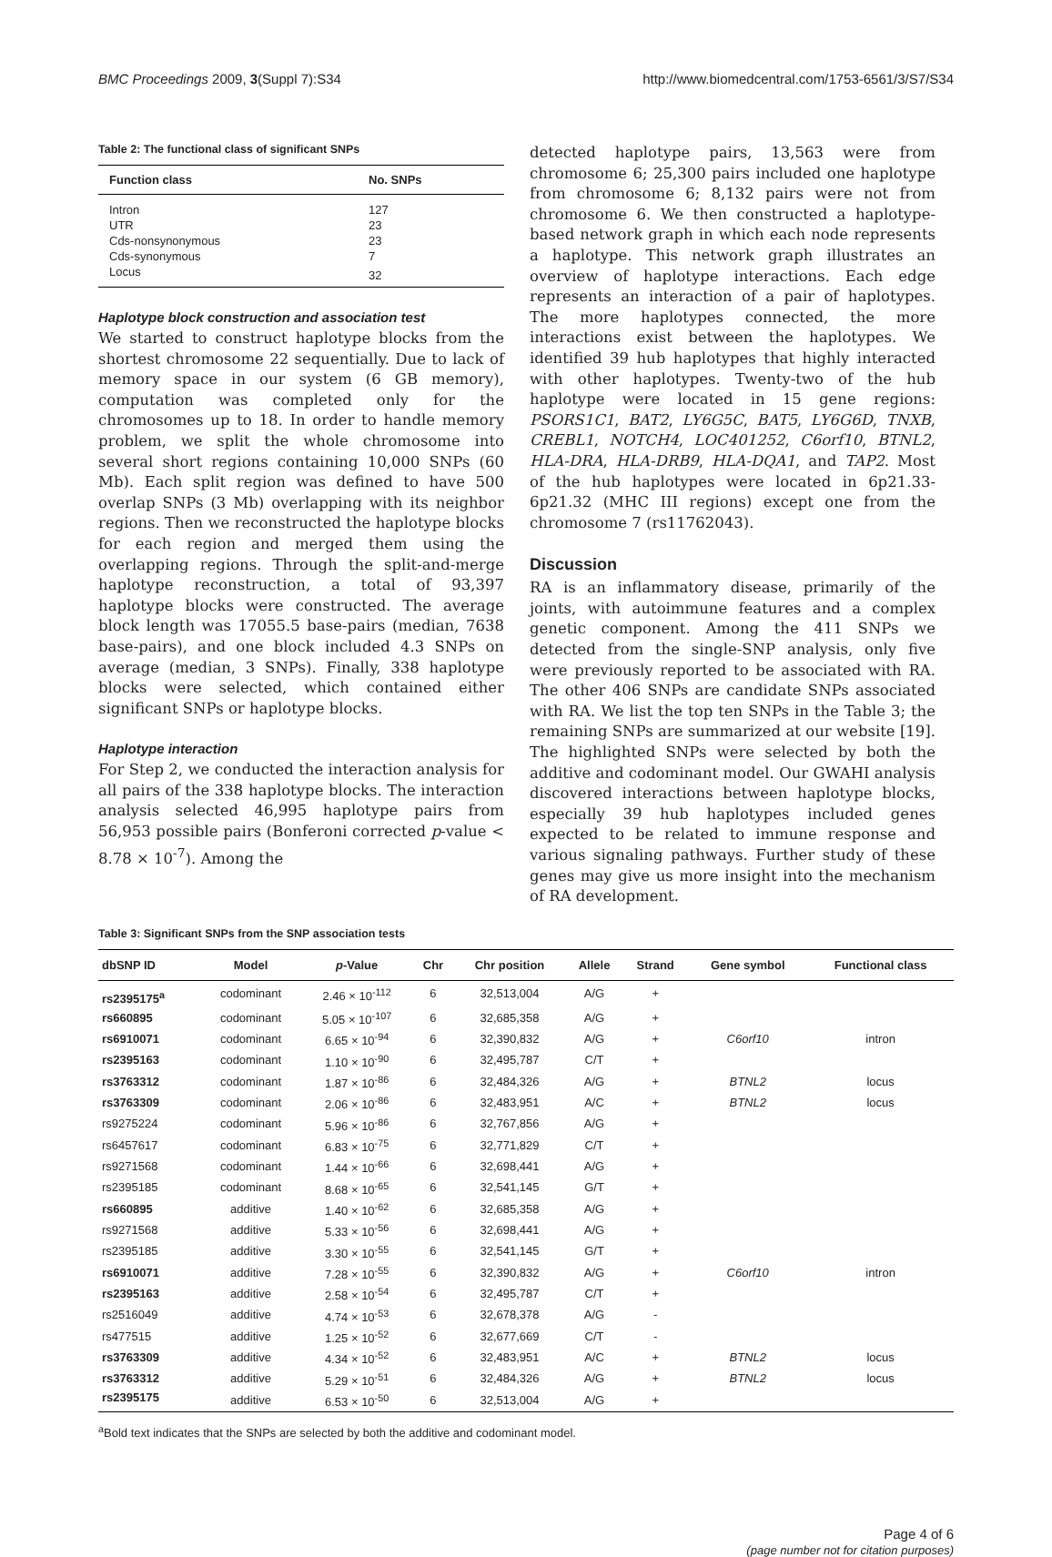BMC Proceedings 2009, 3(Suppl 7):S34 http://www.biomedcentral.com/1753-6561/3/S7/S34
Table 2: The functional class of significant SNPs
| Function class | No. SNPs |
| --- | --- |
| Intron | 127 |
| UTR | 23 |
| Cds-nonsynonymous | 23 |
| Cds-synonymous | 7 |
| Locus | 32 |
Haplotype block construction and association test
We started to construct haplotype blocks from the shortest chromosome 22 sequentially. Due to lack of memory space in our system (6 GB memory), computation was completed only for the chromosomes up to 18. In order to handle memory problem, we split the whole chromosome into several short regions containing 10,000 SNPs (60 Mb). Each split region was defined to have 500 overlap SNPs (3 Mb) overlapping with its neighbor regions. Then we reconstructed the haplotype blocks for each region and merged them using the overlapping regions. Through the split-and-merge haplotype reconstruction, a total of 93,397 haplotype blocks were constructed. The average block length was 17055.5 base-pairs (median, 7638 base-pairs), and one block included 4.3 SNPs on average (median, 3 SNPs). Finally, 338 haplotype blocks were selected, which contained either significant SNPs or haplotype blocks.
Haplotype interaction
For Step 2, we conducted the interaction analysis for all pairs of the 338 haplotype blocks. The interaction analysis selected 46,995 haplotype pairs from 56,953 possible pairs (Bonferoni corrected p-value < 8.78 × 10<sup>-7</sup>). Among the
detected haplotype pairs, 13,563 were from chromosome 6; 25,300 pairs included one haplotype from chromosome 6; 8,132 pairs were not from chromosome 6. We then constructed a haplotype-based network graph in which each node represents a haplotype. This network graph illustrates an overview of haplotype interactions. Each edge represents an interaction of a pair of haplotypes. The more haplotypes connected, the more interactions exist between the haplotypes. We identified 39 hub haplotypes that highly interacted with other haplotypes. Twenty-two of the hub haplotype were located in 15 gene regions: PSORS1C1, BAT2, LY6G5C, BAT5, LY6G6D, TNXB, CREBL1, NOTCH4, LOC401252, C6orf10, BTNL2, HLA-DRA, HLA-DRB9, HLA-DQA1, and TAP2. Most of the hub haplotypes were located in 6p21.33-6p21.32 (MHC III regions) except one from the chromosome 7 (rs11762043).
Discussion
RA is an inflammatory disease, primarily of the joints, with autoimmune features and a complex genetic component. Among the 411 SNPs we detected from the single-SNP analysis, only five were previously reported to be associated with RA. The other 406 SNPs are candidate SNPs associated with RA. We list the top ten SNPs in the Table 3; the remaining SNPs are summarized at our website [19]. The highlighted SNPs were selected by both the additive and codominant model. Our GWAHI analysis discovered interactions between haplotype blocks, especially 39 hub haplotypes included genes expected to be related to immune response and various signaling pathways. Further study of these genes may give us more insight into the mechanism of RA development.
Table 3: Significant SNPs from the SNP association tests
| dbSNP ID | Model | p -Value | Chr | Chr position | Allele | Strand | Gene symbol | Functional class |
| --- | --- | --- | --- | --- | --- | --- | --- | --- |
| rs2395175<sup>a</sup> | codominant | 2.46 × 10<sup>-112</sup> | 6 | 32,513,004 | A/G | + | | |
| rs660895 | codominant | 5.05 × 10<sup>-107</sup> | 6 | 32,685,358 | A/G | + | | |
| rs6910071 | codominant | 6.65 × 10<sup>-94</sup> | 6 | 32,390,832 | A/G | + | C6orf10 | intron |
| rs2395163 | codominant | 1.10 × 10<sup>-90</sup> | 6 | 32,495,787 | C/T | + | | |
| rs3763312 | codominant | 1.87 × 10<sup>-86</sup> | 6 | 32,484,326 | A/G | + | BTNL2 | locus |
| rs3763309 | codominant | 2.06 × 10<sup>-86</sup> | 6 | 32,483,951 | A/C | + | BTNL2 | locus |
| rs9275224 | codominant | 5.96 × 10<sup>-86</sup> | 6 | 32,767,856 | A/G | + | | |
| rs6457617 | codominant | 6.83 × 10<sup>-75</sup> | 6 | 32,771,829 | C/T | + | | |
| rs9271568 | codominant | 1.44 × 10<sup>-66</sup> | 6 | 32,698,441 | A/G | + | | |
| rs2395185 | codominant | 8.68 × 10<sup>-65</sup> | 6 | 32,541,145 | G/T | + | | |
| rs660895 | additive | 1.40 × 10<sup>-62</sup> | 6 | 32,685,358 | A/G | + | | |
| rs9271568 | additive | 5.33 × 10<sup>-56</sup> | 6 | 32,698,441 | A/G | + | | |
| rs2395185 | additive | 3.30 × 10<sup>-55</sup> | 6 | 32,541,145 | G/T | + | | |
| rs6910071 | additive | 7.28 × 10<sup>-55</sup> | 6 | 32,390,832 | A/G | + | C6orf10 | intron |
| rs2395163 | additive | 2.58 × 10<sup>-54</sup> | 6 | 32,495,787 | C/T | + | | |
| rs2516049 | additive | 4.74 × 10<sup>-53</sup> | 6 | 32,678,378 | A/G | - | | |
| rs477515 | additive | 1.25 × 10<sup>-52</sup> | 6 | 32,677,669 | C/T | - | | |
| rs3763309 | additive | 4.34 × 10<sup>-52</sup> | 6 | 32,483,951 | A/C | + | BTNL2 | locus |
| rs3763312 | additive | 5.29 × 10<sup>-51</sup> | 6 | 32,484,326 | A/G | + | BTNL2 | locus |
| rs2395175 | additive | 6.53 × 10<sup>-50</sup> | 6 | 32,513,004 | A/G | + | | |
<sup>a</sup> Bold text indicates that the SNPs are selected by both the additive and codominant model.
Page 4 of 6
(page number not for citation purposes)